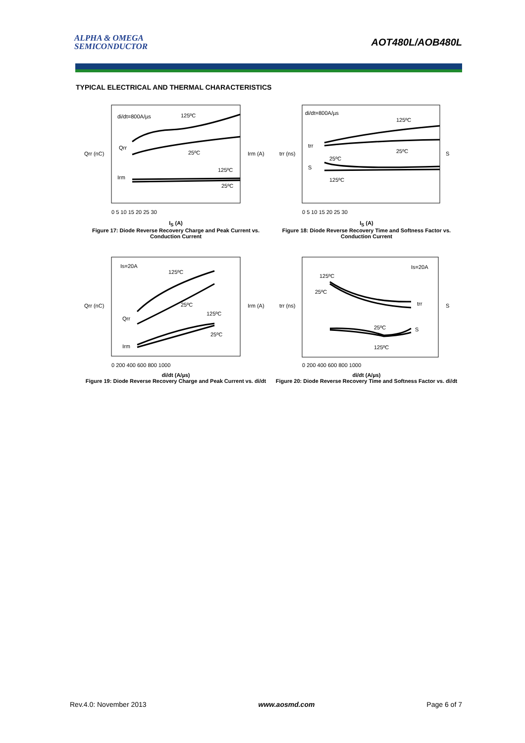ALPHA & OMEGA
SEMICONDUCTOR
AOT480L/AOB480L
TYPICAL ELECTRICAL AND THERMAL CHARACTERISTICS
di/dt=800A/µs
125ºC
Qrr
25ºC
125ºC
Irm
25ºC
Qrr (nC)
Irm (A)
0 5 10 15 20 25 30
I<sub>S</sub> (A)
Figure 17: Diode Reverse Recovery Charge and Peak Current vs. Conduction Current
di/dt=800A/µs
125ºC
trr
25ºC
25ºC
S
125ºC
trr (ns)
S
0 5 10 15 20 25 30
I<sub>S</sub> (A)
Figure 18: Diode Reverse Recovery Time and Softness Factor vs. Conduction Current
Is=20A
125ºC
25ºC
125ºC
Qrr
25ºC
Irm
Qrr (nC)
Irm (A)
0 200 400 600 800 1000
di/dt (A/µs)
Figure 19: Diode Reverse Recovery Charge and Peak Current vs. di/dt
Is=20A
125ºC
25ºC
trr
25ºC
S
125ºC
trr (ns)
S
0 200 400 600 800 1000
di/dt (A/µs)
Figure 20: Diode Reverse Recovery Time and Softness Factor vs. di/dt
Rev.4.0: November 2013 www.aosmd.com Page 6 of 7